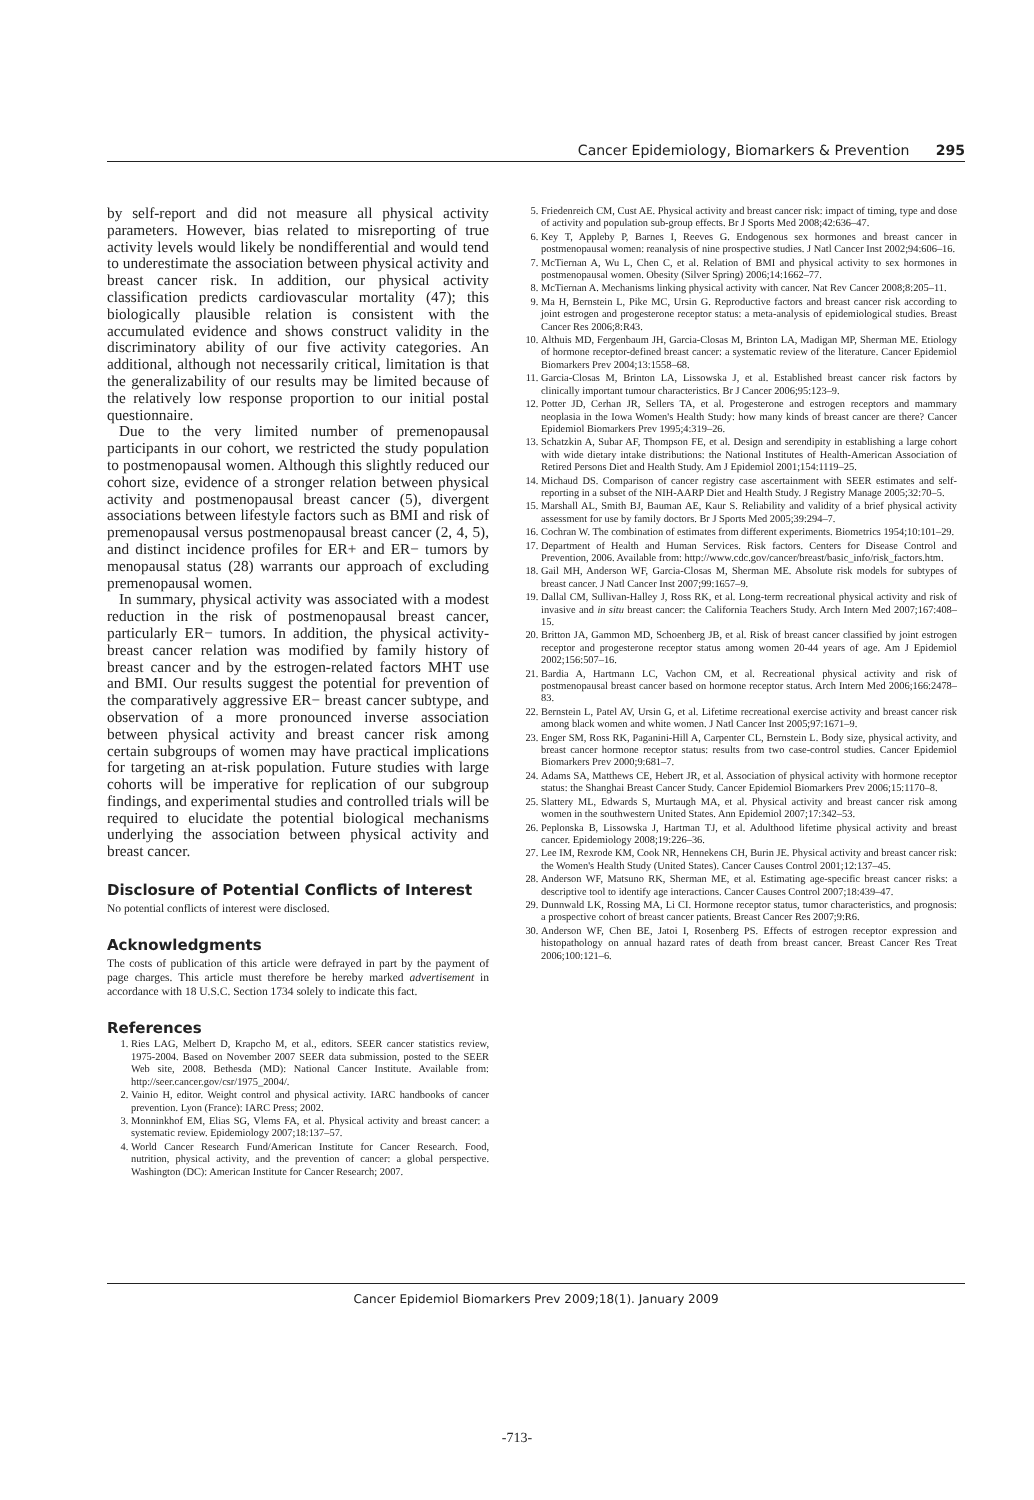Cancer Epidemiology, Biomarkers & Prevention 295
by self-report and did not measure all physical activity parameters. However, bias related to misreporting of true activity levels would likely be nondifferential and would tend to underestimate the association between physical activity and breast cancer risk. In addition, our physical activity classification predicts cardiovascular mortality (47); this biologically plausible relation is consistent with the accumulated evidence and shows construct validity in the discriminatory ability of our five activity categories. An additional, although not necessarily critical, limitation is that the generalizability of our results may be limited because of the relatively low response proportion to our initial postal questionnaire.
Due to the very limited number of premenopausal participants in our cohort, we restricted the study population to postmenopausal women. Although this slightly reduced our cohort size, evidence of a stronger relation between physical activity and postmenopausal breast cancer (5), divergent associations between lifestyle factors such as BMI and risk of premenopausal versus postmenopausal breast cancer (2, 4, 5), and distinct incidence profiles for ER+ and ER− tumors by menopausal status (28) warrants our approach of excluding premenopausal women.
In summary, physical activity was associated with a modest reduction in the risk of postmenopausal breast cancer, particularly ER− tumors. In addition, the physical activity-breast cancer relation was modified by family history of breast cancer and by the estrogen-related factors MHT use and BMI. Our results suggest the potential for prevention of the comparatively aggressive ER− breast cancer subtype, and observation of a more pronounced inverse association between physical activity and breast cancer risk among certain subgroups of women may have practical implications for targeting an at-risk population. Future studies with large cohorts will be imperative for replication of our subgroup findings, and experimental studies and controlled trials will be required to elucidate the potential biological mechanisms underlying the association between physical activity and breast cancer.
Disclosure of Potential Conflicts of Interest
No potential conflicts of interest were disclosed.
Acknowledgments
The costs of publication of this article were defrayed in part by the payment of page charges. This article must therefore be hereby marked advertisement in accordance with 18 U.S.C. Section 1734 solely to indicate this fact.
References
1. Ries LAG, Melbert D, Krapcho M, et al., editors. SEER cancer statistics review, 1975-2004. Based on November 2007 SEER data submission, posted to the SEER Web site, 2008. Bethesda (MD): National Cancer Institute. Available from: http://seer.cancer.gov/csr/1975_2004/.
2. Vainio H, editor. Weight control and physical activity. IARC handbooks of cancer prevention. Lyon (France): IARC Press; 2002.
3. Monninkhof EM, Elias SG, Vlems FA, et al. Physical activity and breast cancer: a systematic review. Epidemiology 2007;18:137–57.
4. World Cancer Research Fund/American Institute for Cancer Research. Food, nutrition, physical activity, and the prevention of cancer: a global perspective. Washington (DC): American Institute for Cancer Research; 2007.
5. Friedenreich CM, Cust AE. Physical activity and breast cancer risk: impact of timing, type and dose of activity and population sub-group effects. Br J Sports Med 2008;42:636–47.
6. Key T, Appleby P, Barnes I, Reeves G. Endogenous sex hormones and breast cancer in postmenopausal women: reanalysis of nine prospective studies. J Natl Cancer Inst 2002;94:606–16.
7. McTiernan A, Wu L, Chen C, et al. Relation of BMI and physical activity to sex hormones in postmenopausal women. Obesity (Silver Spring) 2006;14:1662–77.
8. McTiernan A. Mechanisms linking physical activity with cancer. Nat Rev Cancer 2008;8:205–11.
9. Ma H, Bernstein L, Pike MC, Ursin G. Reproductive factors and breast cancer risk according to joint estrogen and progesterone receptor status: a meta-analysis of epidemiological studies. Breast Cancer Res 2006;8:R43.
10. Althuis MD, Fergenbaum JH, Garcia-Closas M, Brinton LA, Madigan MP, Sherman ME. Etiology of hormone receptor-defined breast cancer: a systematic review of the literature. Cancer Epidemiol Biomarkers Prev 2004;13:1558–68.
11. Garcia-Closas M, Brinton LA, Lissowska J, et al. Established breast cancer risk factors by clinically important tumour characteristics. Br J Cancer 2006;95:123–9.
12. Potter JD, Cerhan JR, Sellers TA, et al. Progesterone and estrogen receptors and mammary neoplasia in the Iowa Women's Health Study: how many kinds of breast cancer are there? Cancer Epidemiol Biomarkers Prev 1995;4:319–26.
13. Schatzkin A, Subar AF, Thompson FE, et al. Design and serendipity in establishing a large cohort with wide dietary intake distributions: the National Institutes of Health-American Association of Retired Persons Diet and Health Study. Am J Epidemiol 2001;154:1119–25.
14. Michaud DS. Comparison of cancer registry case ascertainment with SEER estimates and self-reporting in a subset of the NIH-AARP Diet and Health Study. J Registry Manage 2005;32:70–5.
15. Marshall AL, Smith BJ, Bauman AE, Kaur S. Reliability and validity of a brief physical activity assessment for use by family doctors. Br J Sports Med 2005;39:294–7.
16. Cochran W. The combination of estimates from different experiments. Biometrics 1954;10:101–29.
17. Department of Health and Human Services. Risk factors. Centers for Disease Control and Prevention, 2006. Available from: http://www.cdc.gov/cancer/breast/basic_info/risk_factors.htm.
18. Gail MH, Anderson WF, Garcia-Closas M, Sherman ME. Absolute risk models for subtypes of breast cancer. J Natl Cancer Inst 2007;99:1657–9.
19. Dallal CM, Sullivan-Halley J, Ross RK, et al. Long-term recreational physical activity and risk of invasive and in situ breast cancer: the California Teachers Study. Arch Intern Med 2007;167:408–15.
20. Britton JA, Gammon MD, Schoenberg JB, et al. Risk of breast cancer classified by joint estrogen receptor and progesterone receptor status among women 20-44 years of age. Am J Epidemiol 2002;156:507–16.
21. Bardia A, Hartmann LC, Vachon CM, et al. Recreational physical activity and risk of postmenopausal breast cancer based on hormone receptor status. Arch Intern Med 2006;166:2478–83.
22. Bernstein L, Patel AV, Ursin G, et al. Lifetime recreational exercise activity and breast cancer risk among black women and white women. J Natl Cancer Inst 2005;97:1671–9.
23. Enger SM, Ross RK, Paganini-Hill A, Carpenter CL, Bernstein L. Body size, physical activity, and breast cancer hormone receptor status: results from two case-control studies. Cancer Epidemiol Biomarkers Prev 2000;9:681–7.
24. Adams SA, Matthews CE, Hebert JR, et al. Association of physical activity with hormone receptor status: the Shanghai Breast Cancer Study. Cancer Epidemiol Biomarkers Prev 2006;15:1170–8.
25. Slattery ML, Edwards S, Murtaugh MA, et al. Physical activity and breast cancer risk among women in the southwestern United States. Ann Epidemiol 2007;17:342–53.
26. Peplonska B, Lissowska J, Hartman TJ, et al. Adulthood lifetime physical activity and breast cancer. Epidemiology 2008;19:226–36.
27. Lee IM, Rexrode KM, Cook NR, Hennekens CH, Burin JE. Physical activity and breast cancer risk: the Women's Health Study (United States). Cancer Causes Control 2001;12:137–45.
28. Anderson WF, Matsuno RK, Sherman ME, et al. Estimating age-specific breast cancer risks: a descriptive tool to identify age interactions. Cancer Causes Control 2007;18:439–47.
29. Dunnwald LK, Rossing MA, Li CI. Hormone receptor status, tumor characteristics, and prognosis: a prospective cohort of breast cancer patients. Breast Cancer Res 2007;9:R6.
30. Anderson WF, Chen BE, Jatoi I, Rosenberg PS. Effects of estrogen receptor expression and histopathology on annual hazard rates of death from breast cancer. Breast Cancer Res Treat 2006;100:121–6.
Cancer Epidemiol Biomarkers Prev 2009;18(1). January 2009
-713-